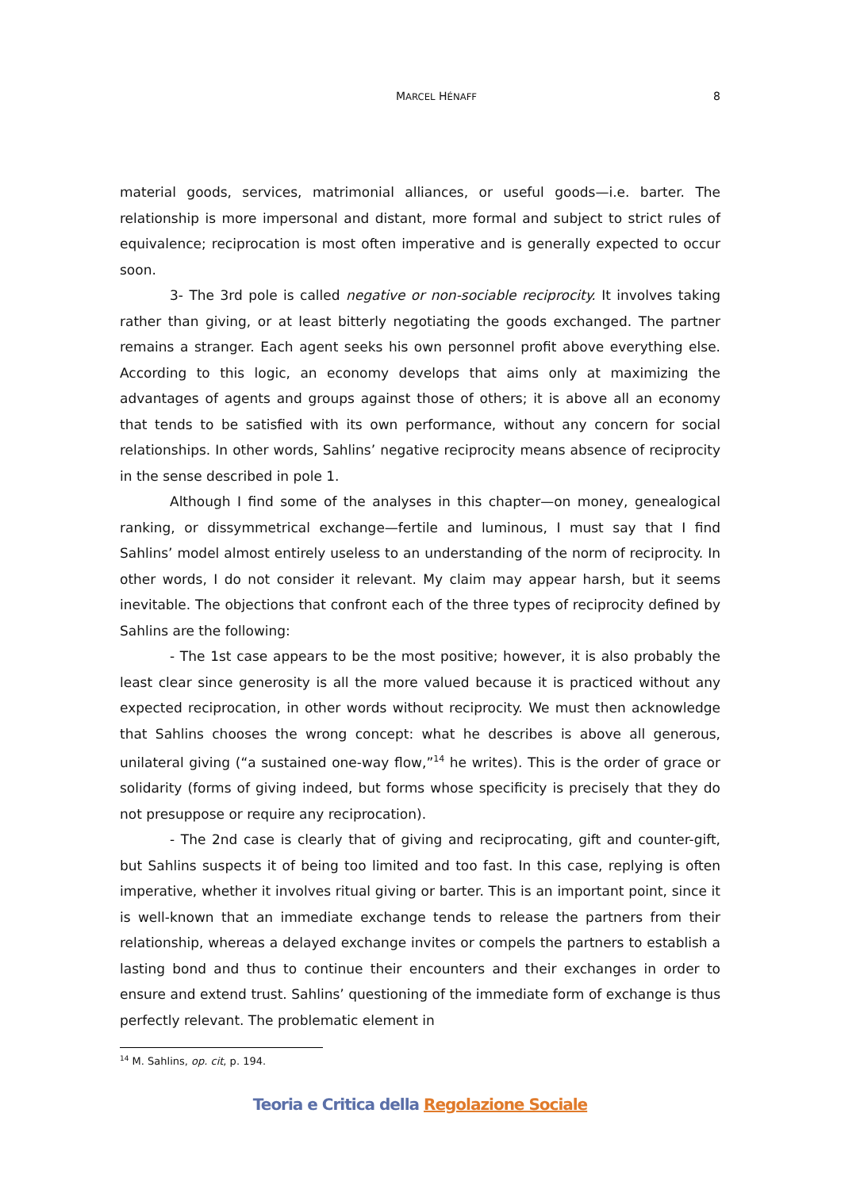MARCEL HÉNAFF
8
material goods, services, matrimonial alliances, or useful goods—i.e. barter. The relationship is more impersonal and distant, more formal and subject to strict rules of equivalence; reciprocation is most often imperative and is generally expected to occur soon.
3- The 3rd pole is called negative or non-sociable reciprocity. It involves taking rather than giving, or at least bitterly negotiating the goods exchanged. The partner remains a stranger. Each agent seeks his own personnel profit above everything else. According to this logic, an economy develops that aims only at maximizing the advantages of agents and groups against those of others; it is above all an economy that tends to be satisfied with its own performance, without any concern for social relationships. In other words, Sahlins’ negative reciprocity means absence of reciprocity in the sense described in pole 1.
Although I find some of the analyses in this chapter—on money, genealogical ranking, or dissymmetrical exchange—fertile and luminous, I must say that I find Sahlins’ model almost entirely useless to an understanding of the norm of reciprocity. In other words, I do not consider it relevant. My claim may appear harsh, but it seems inevitable. The objections that confront each of the three types of reciprocity defined by Sahlins are the following:
- The 1st case appears to be the most positive; however, it is also probably the least clear since generosity is all the more valued because it is practiced without any expected reciprocation, in other words without reciprocity. We must then acknowledge that Sahlins chooses the wrong concept: what he describes is above all generous, unilateral giving (“a sustained one-way flow,”<sup>14</sup> he writes). This is the order of grace or solidarity (forms of giving indeed, but forms whose specificity is precisely that they do not presuppose or require any reciprocation).
- The 2nd case is clearly that of giving and reciprocating, gift and counter-gift, but Sahlins suspects it of being too limited and too fast. In this case, replying is often imperative, whether it involves ritual giving or barter. This is an important point, since it is well-known that an immediate exchange tends to release the partners from their relationship, whereas a delayed exchange invites or compels the partners to establish a lasting bond and thus to continue their encounters and their exchanges in order to ensure and extend trust. Sahlins’ questioning of the immediate form of exchange is thus perfectly relevant. The problematic element in
<sup>14</sup> M. Sahlins, op. cit, p. 194.
Teoria e Critica della Regolazione Sociale